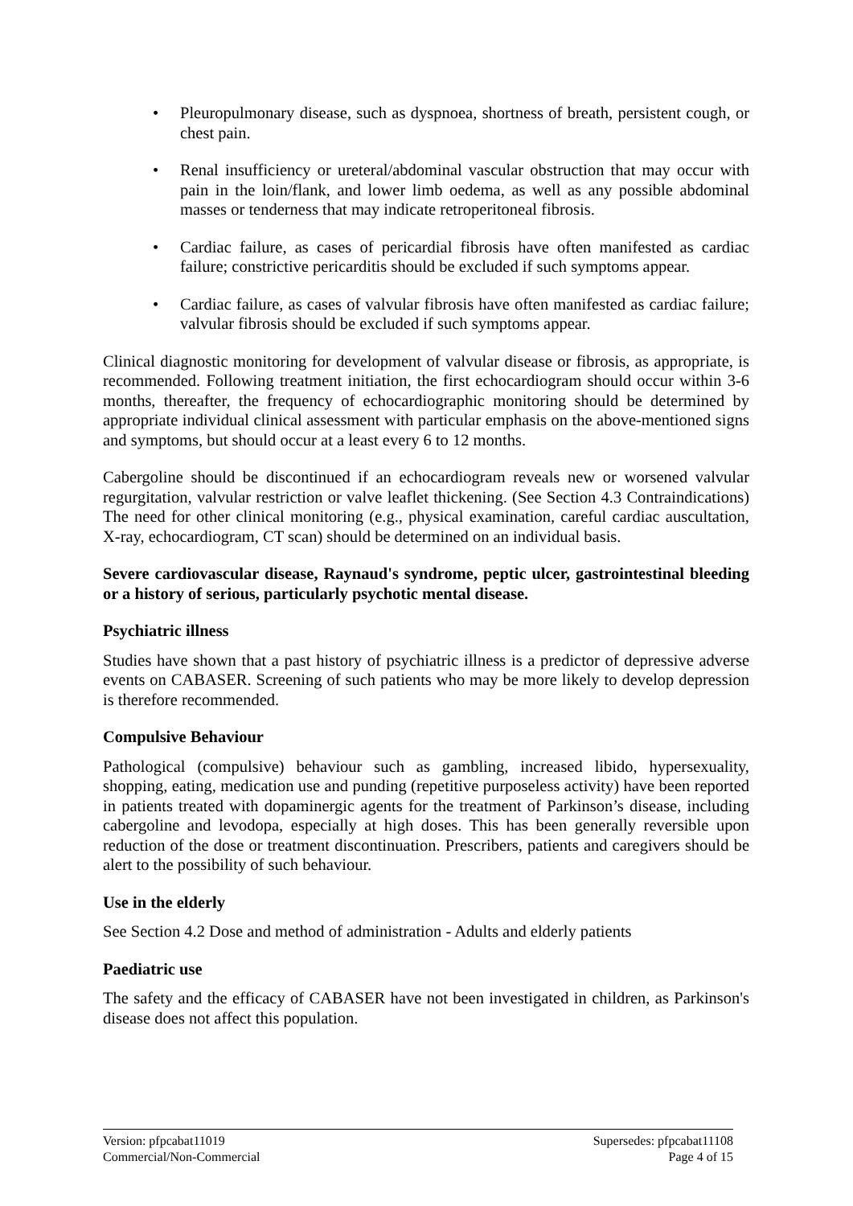• Pleuropulmonary disease, such as dyspnoea, shortness of breath, persistent cough, or chest pain.
• Renal insufficiency or ureteral/abdominal vascular obstruction that may occur with pain in the loin/flank, and lower limb oedema, as well as any possible abdominal masses or tenderness that may indicate retroperitoneal fibrosis.
• Cardiac failure, as cases of pericardial fibrosis have often manifested as cardiac failure; constrictive pericarditis should be excluded if such symptoms appear.
• Cardiac failure, as cases of valvular fibrosis have often manifested as cardiac failure; valvular fibrosis should be excluded if such symptoms appear.
Clinical diagnostic monitoring for development of valvular disease or fibrosis, as appropriate, is recommended. Following treatment initiation, the first echocardiogram should occur within 3-6 months, thereafter, the frequency of echocardiographic monitoring should be determined by appropriate individual clinical assessment with particular emphasis on the above-mentioned signs and symptoms, but should occur at a least every 6 to 12 months.
Cabergoline should be discontinued if an echocardiogram reveals new or worsened valvular regurgitation, valvular restriction or valve leaflet thickening. (See Section 4.3 Contraindications) The need for other clinical monitoring (e.g., physical examination, careful cardiac auscultation, X-ray, echocardiogram, CT scan) should be determined on an individual basis.
Severe cardiovascular disease, Raynaud's syndrome, peptic ulcer, gastrointestinal bleeding or a history of serious, particularly psychotic mental disease.
Psychiatric illness
Studies have shown that a past history of psychiatric illness is a predictor of depressive adverse events on CABASER. Screening of such patients who may be more likely to develop depression is therefore recommended.
Compulsive Behaviour
Pathological (compulsive) behaviour such as gambling, increased libido, hypersexuality, shopping, eating, medication use and punding (repetitive purposeless activity) have been reported in patients treated with dopaminergic agents for the treatment of Parkinson’s disease, including cabergoline and levodopa, especially at high doses. This has been generally reversible upon reduction of the dose or treatment discontinuation. Prescribers, patients and caregivers should be alert to the possibility of such behaviour.
Use in the elderly
See Section 4.2 Dose and method of administration - Adults and elderly patients
Paediatric use
The safety and the efficacy of CABASER have not been investigated in children, as Parkinson's disease does not affect this population.
Version: pfpcabat11019
Commercial/Non-Commercial
Supersedes: pfpcabat11108
Page 4 of 15